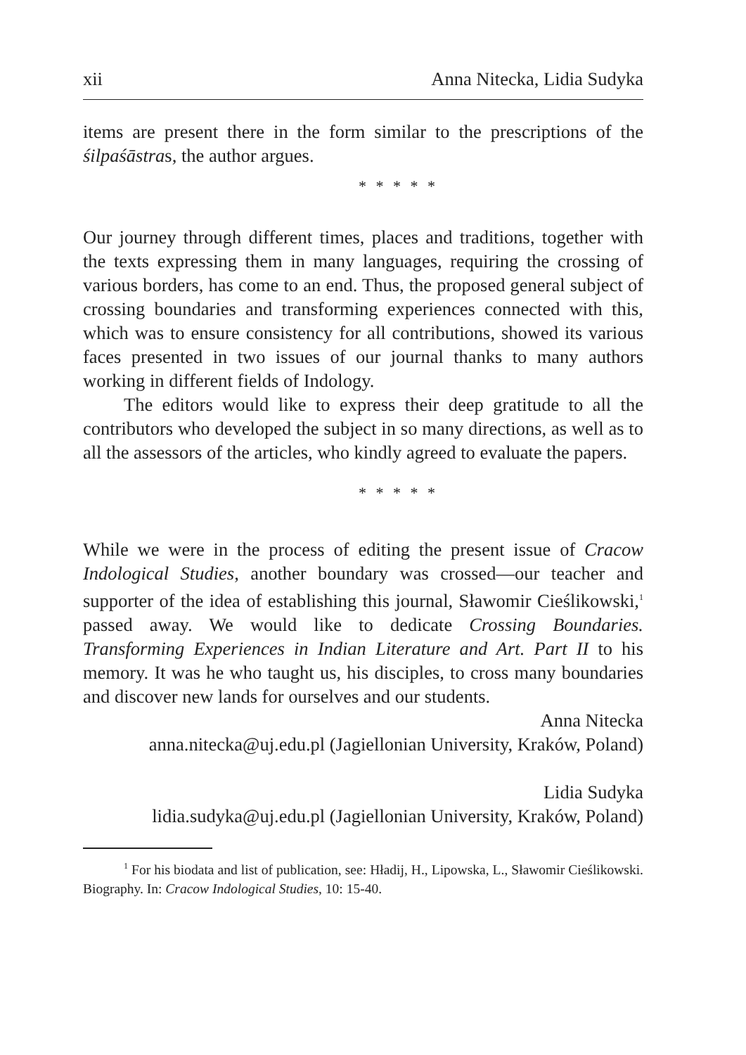xii Anna Nitecka, Lidia Sudyka
items are present there in the form similar to the prescriptions of the śilpaśāstras, the author argues.
* * * * *
Our journey through different times, places and traditions, together with the texts expressing them in many languages, requiring the crossing of various borders, has come to an end. Thus, the proposed general subject of crossing boundaries and transforming experiences connected with this, which was to ensure consistency for all contributions, showed its various faces presented in two issues of our journal thanks to many authors working in different fields of Indology.
The editors would like to express their deep gratitude to all the contributors who developed the subject in so many directions, as well as to all the assessors of the articles, who kindly agreed to evaluate the papers.
* * * * *
While we were in the process of editing the present issue of Cracow Indological Studies, another boundary was crossed—our teacher and supporter of the idea of establishing this journal, Sławomir Cieślikowski,<sup>1</sup> passed away. We would like to dedicate Crossing Boundaries. Transforming Experiences in Indian Literature and Art. Part II to his memory. It was he who taught us, his disciples, to cross many boundaries and discover new lands for ourselves and our students.
Anna Nitecka
anna.nitecka@uj.edu.pl (Jagiellonian University, Kraków, Poland)
Lidia Sudyka
lidia.sudyka@uj.edu.pl (Jagiellonian University, Kraków, Poland)
<sup>1</sup> For his biodata and list of publication, see: Hładij, H., Lipowska, L., Sławomir Cieślikowski. Biography. In: Cracow Indological Studies, 10: 15-40.